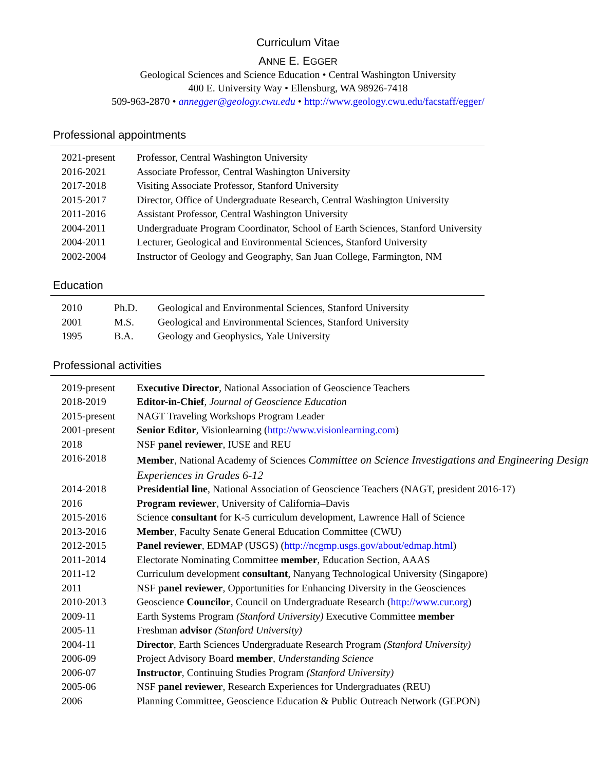Curriculum Vitae
ANNE E. EGGER
Geological Sciences and Science Education • Central Washington University
400 E. University Way • Ellensburg, WA 98926-7418
509-963-2870 • annegger@geology.cwu.edu • http://www.geology.cwu.edu/facstaff/egger/
Professional appointments
| 2021-present | Professor, Central Washington University |
| 2016-2021 | Associate Professor, Central Washington University |
| 2017-2018 | Visiting Associate Professor, Stanford University |
| 2015-2017 | Director, Office of Undergraduate Research, Central Washington University |
| 2011-2016 | Assistant Professor, Central Washington University |
| 2004-2011 | Undergraduate Program Coordinator, School of Earth Sciences, Stanford University |
| 2004-2011 | Lecturer, Geological and Environmental Sciences, Stanford University |
| 2002-2004 | Instructor of Geology and Geography, San Juan College, Farmington, NM |
Education
| 2010 | Ph.D. | Geological and Environmental Sciences, Stanford University |
| 2001 | M.S. | Geological and Environmental Sciences, Stanford University |
| 1995 | B.A. | Geology and Geophysics, Yale University |
Professional activities
| 2019-present | Executive Director , National Association of Geoscience Teachers |
| 2018-2019 | Editor-in-Chief , Journal of Geoscience Education |
| 2015-present | NAGT Traveling Workshops Program Leader |
| 2001-present | Senior Editor , Visionlearning ( http://www.visionlearning.com ) |
| 2018 | NSF panel reviewer , IUSE and REU |
| 2016-2018 | Member , National Academy of Sciences Committee on Science Investigations and Engineering Design Experiences in Grades 6-12 |
| 2014-2018 | Presidential line , National Association of Geoscience Teachers (NAGT, president 2016-17) |
| 2016 | Program reviewer , University of California–Davis |
| 2015-2016 | Science consultant for K-5 curriculum development, Lawrence Hall of Science |
| 2013-2016 | Member , Faculty Senate General Education Committee (CWU) |
| 2012-2015 | Panel reviewer , EDMAP (USGS) ( http://ncgmp.usgs.gov/about/edmap.html ) |
| 2011-2014 | Electorate Nominating Committee member , Education Section, AAAS |
| 2011-12 | Curriculum development consultant , Nanyang Technological University (Singapore) |
| 2011 | NSF panel reviewer , Opportunities for Enhancing Diversity in the Geosciences |
| 2010-2013 | Geoscience Councilor , Council on Undergraduate Research ( http://www.cur.org ) |
| 2009-11 | Earth Systems Program (Stanford University) Executive Committee member |
| 2005-11 | Freshman advisor (Stanford University) |
| 2004-11 | Director , Earth Sciences Undergraduate Research Program (Stanford University) |
| 2006-09 | Project Advisory Board member , Understanding Science |
| 2006-07 | Instructor , Continuing Studies Program (Stanford University) |
| 2005-06 | NSF panel reviewer , Research Experiences for Undergraduates (REU) |
| 2006 | Planning Committee, Geoscience Education & Public Outreach Network (GEPON) |